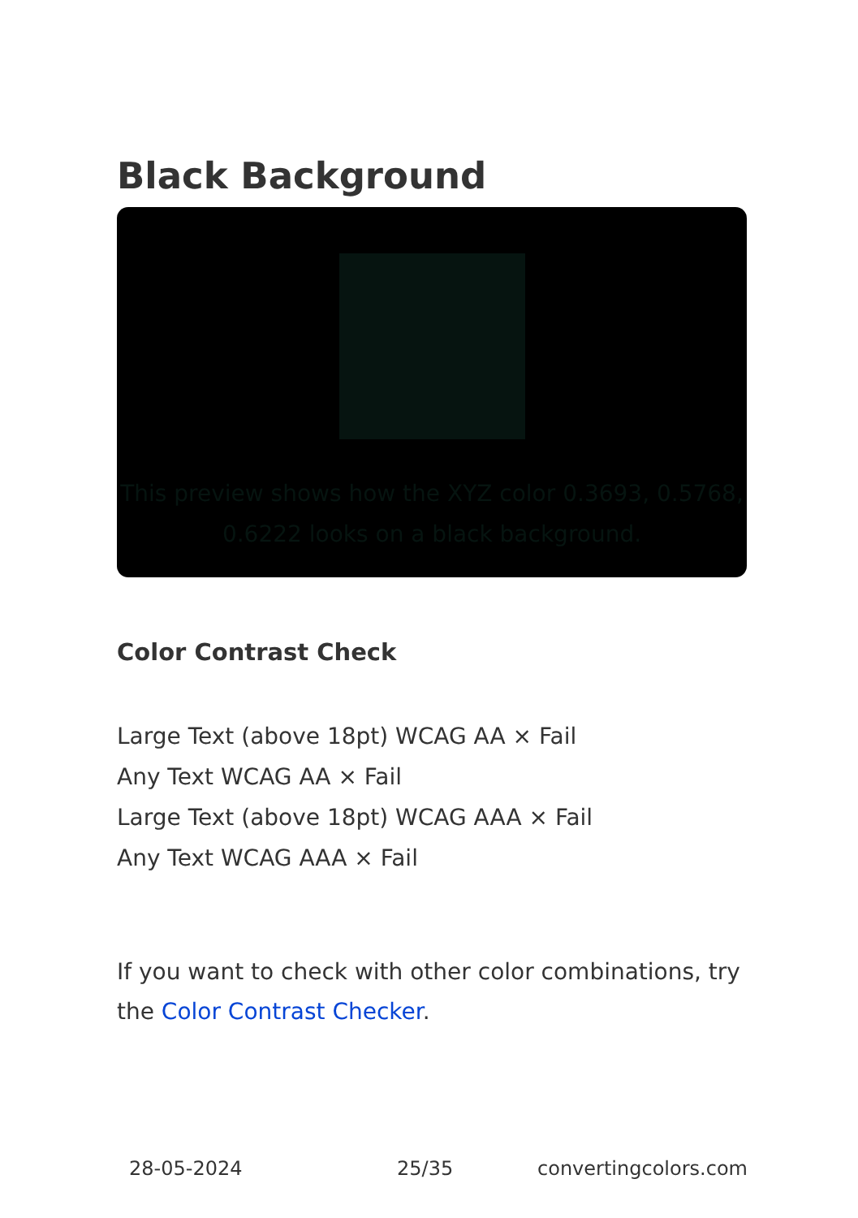Black Background
This preview shows how the XYZ color 0.3693, 0.5768, 0.6222 looks on a black background.
Color Contrast Check
Large Text (above 18pt) WCAG AA × Fail
Any Text WCAG AA × Fail
Large Text (above 18pt) WCAG AAA × Fail
Any Text WCAG AAA × Fail
If you want to check with other color combinations, try the Color Contrast Checker.
28-05-2024 25/35 convertingcolors.com